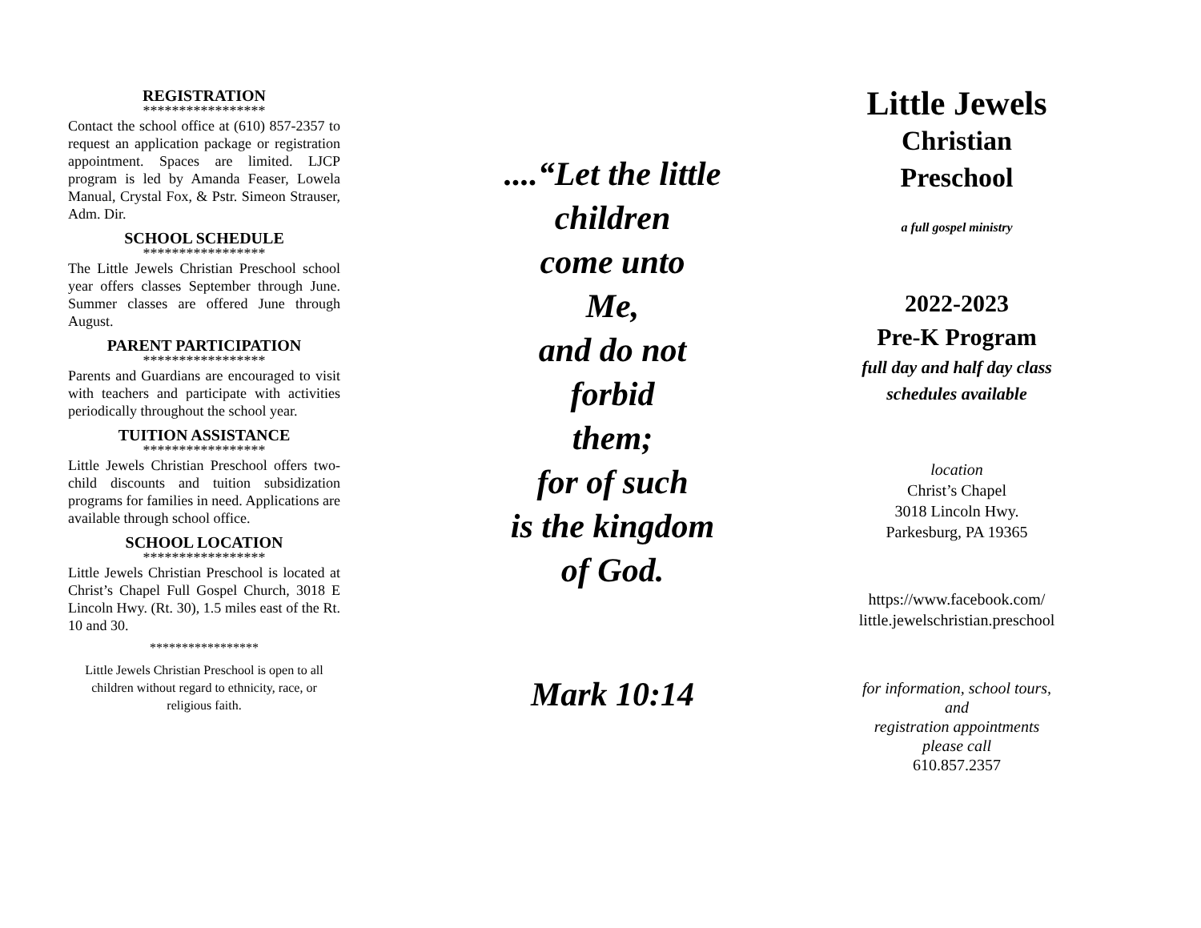REGISTRATION
*****************
Contact the school office at (610) 857-2357 to request an application package or registration appointment. Spaces are limited. LJCP program is led by Amanda Feaser, Lowela Manual, Crystal Fox, & Pstr. Simeon Strauser, Adm. Dir.
SCHOOL SCHEDULE
*****************
The Little Jewels Christian Preschool school year offers classes September through June. Summer classes are offered June through August.
PARENT PARTICIPATION
*****************
Parents and Guardians are encouraged to visit with teachers and participate with activities periodically throughout the school year.
TUITION ASSISTANCE
*****************
Little Jewels Christian Preschool offers two-child discounts and tuition subsidization programs for families in need. Applications are available through school office.
SCHOOL LOCATION
*****************
Little Jewels Christian Preschool is located at Christ’s Chapel Full Gospel Church, 3018 E Lincoln Hwy. (Rt. 30), 1.5 miles east of the Rt. 10 and 30.
*****************
Little Jewels Christian Preschool is open to all children without regard to ethnicity, race, or religious faith.
....“Let the little
children
come unto
Me,
and do not
forbid
them;
for of such
is the kingdom
of God.
Mark 10:14
Little Jewels
Christian
Preschool
a full gospel ministry
2022-2023
Pre-K Program
full day and half day class
schedules available
location
Christ’s Chapel
3018 Lincoln Hwy.
Parkesburg, PA 19365
https://www.facebook.com/
little.jewelschristian.preschool
for information, school tours,
and
registration appointments
please call
610.857.2357